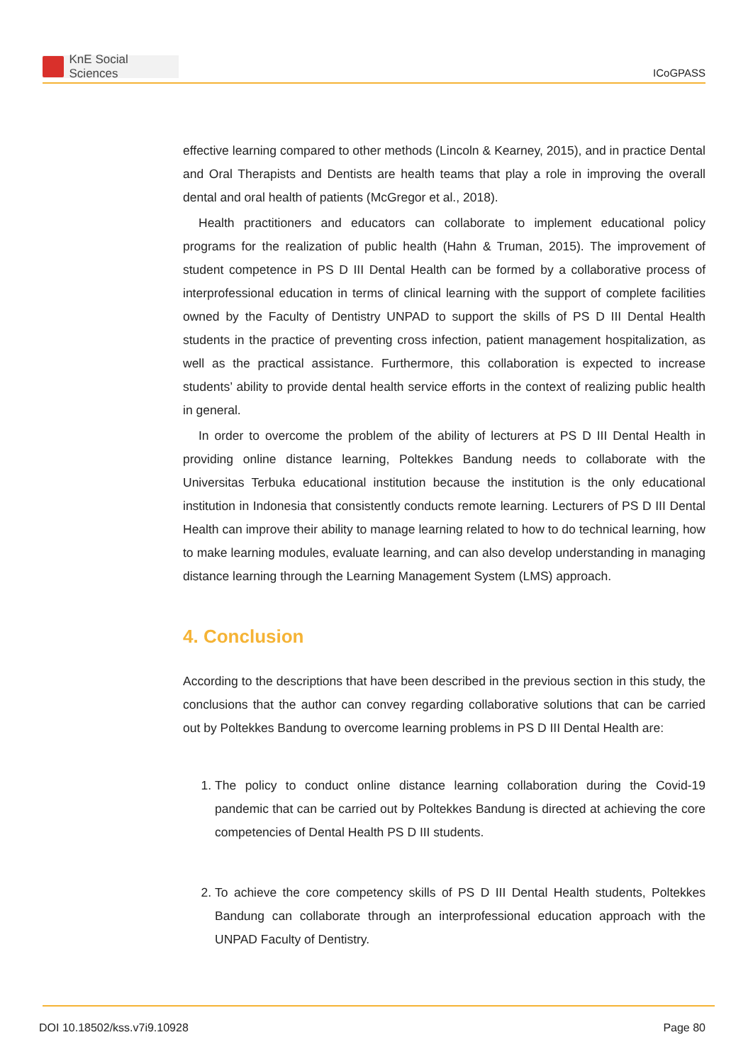KnE Social Sciences
ICoGPASS
effective learning compared to other methods (Lincoln & Kearney, 2015), and in practice Dental and Oral Therapists and Dentists are health teams that play a role in improving the overall dental and oral health of patients (McGregor et al., 2018).
Health practitioners and educators can collaborate to implement educational policy programs for the realization of public health (Hahn & Truman, 2015). The improvement of student competence in PS D III Dental Health can be formed by a collaborative process of interprofessional education in terms of clinical learning with the support of complete facilities owned by the Faculty of Dentistry UNPAD to support the skills of PS D III Dental Health students in the practice of preventing cross infection, patient management hospitalization, as well as the practical assistance. Furthermore, this collaboration is expected to increase students’ ability to provide dental health service efforts in the context of realizing public health in general.
In order to overcome the problem of the ability of lecturers at PS D III Dental Health in providing online distance learning, Poltekkes Bandung needs to collaborate with the Universitas Terbuka educational institution because the institution is the only educational institution in Indonesia that consistently conducts remote learning. Lecturers of PS D III Dental Health can improve their ability to manage learning related to how to do technical learning, how to make learning modules, evaluate learning, and can also develop understanding in managing distance learning through the Learning Management System (LMS) approach.
4. Conclusion
According to the descriptions that have been described in the previous section in this study, the conclusions that the author can convey regarding collaborative solutions that can be carried out by Poltekkes Bandung to overcome learning problems in PS D III Dental Health are:
1. The policy to conduct online distance learning collaboration during the Covid-19 pandemic that can be carried out by Poltekkes Bandung is directed at achieving the core competencies of Dental Health PS D III students.
2. To achieve the core competency skills of PS D III Dental Health students, Poltekkes Bandung can collaborate through an interprofessional education approach with the UNPAD Faculty of Dentistry.
DOI 10.18502/kss.v7i9.10928 Page 80